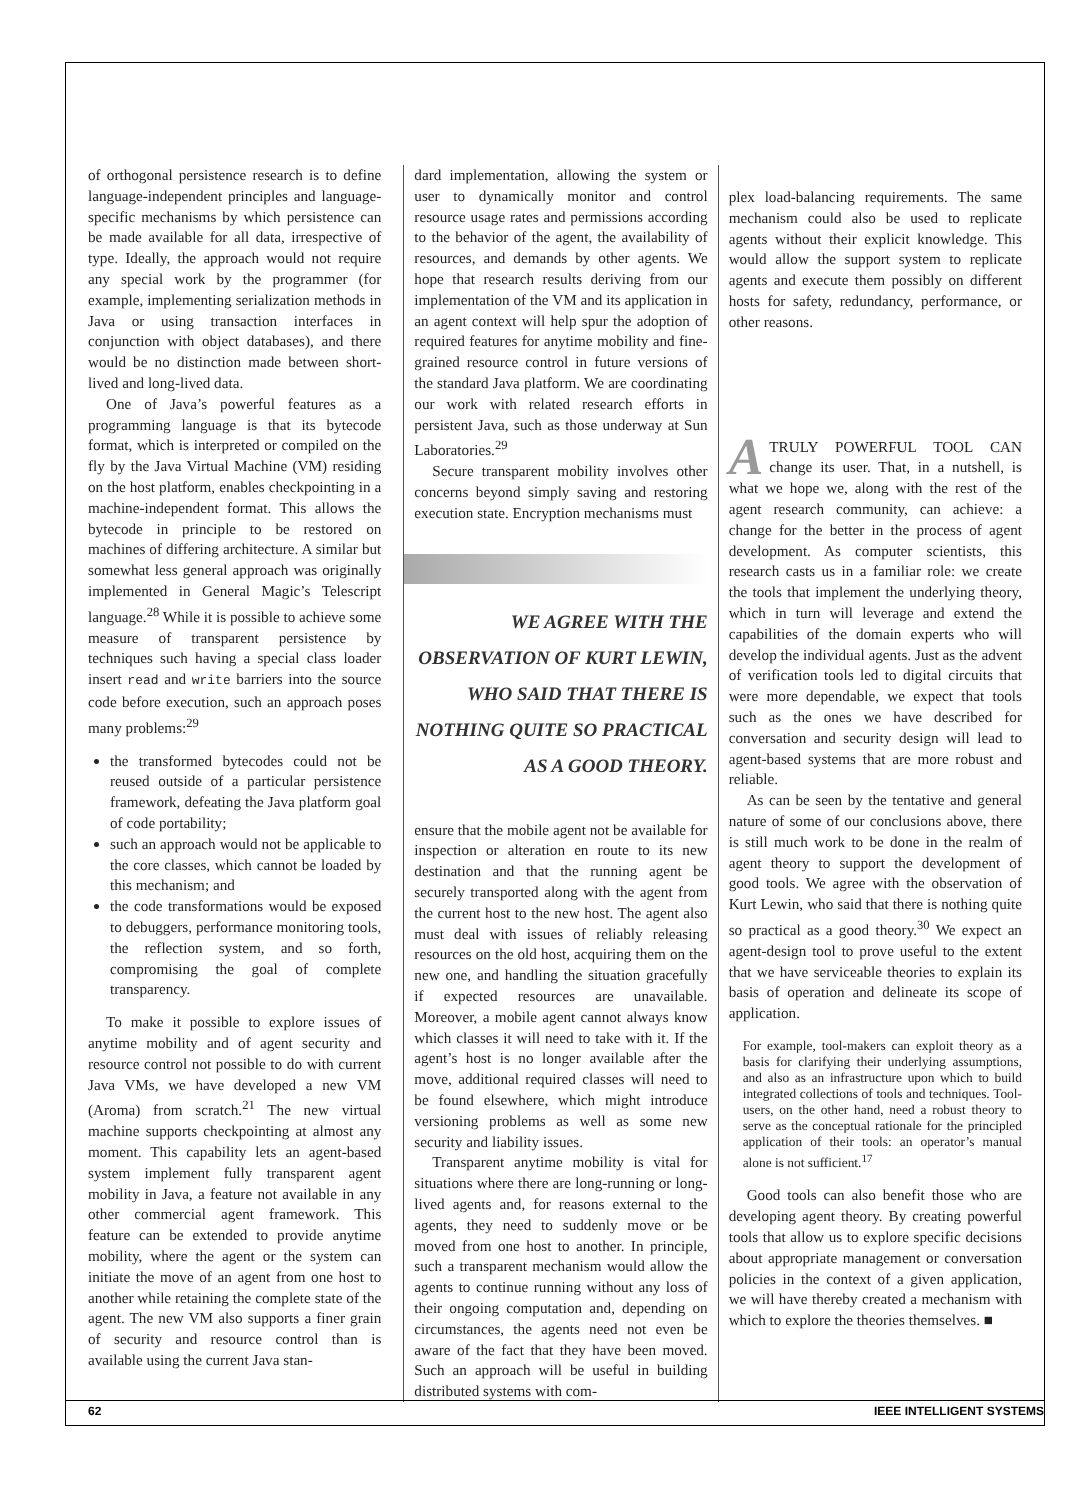of orthogonal persistence research is to define language-independent principles and language-specific mechanisms by which persistence can be made available for all data, irrespective of type. Ideally, the approach would not require any special work by the programmer (for example, implementing serialization methods in Java or using transaction interfaces in conjunction with object databases), and there would be no distinction made between short-lived and long-lived data.
One of Java’s powerful features as a programming language is that its bytecode format, which is interpreted or compiled on the fly by the Java Virtual Machine (VM) residing on the host platform, enables checkpointing in a machine-independent format. This allows the bytecode in principle to be restored on machines of differing architecture. A similar but somewhat less general approach was originally implemented in General Magic’s Telescript language.<sup>28</sup> While it is possible to achieve some measure of transparent persistence by techniques such having a special class loader insert read and write barriers into the source code before execution, such an approach poses many problems:<sup>29</sup>
the transformed bytecodes could not be reused outside of a particular persistence framework, defeating the Java platform goal of code portability;
such an approach would not be applicable to the core classes, which cannot be loaded by this mechanism; and
the code transformations would be exposed to debuggers, performance monitoring tools, the reflection system, and so forth, compromising the goal of complete transparency.
To make it possible to explore issues of anytime mobility and of agent security and resource control not possible to do with current Java VMs, we have developed a new VM (Aroma) from scratch.<sup>21</sup> The new virtual machine supports checkpointing at almost any moment. This capability lets an agent-based system implement fully transparent agent mobility in Java, a feature not available in any other commercial agent framework. This feature can be extended to provide anytime mobility, where the agent or the system can initiate the move of an agent from one host to another while retaining the complete state of the agent. The new VM also supports a finer grain of security and resource control than is available using the current Java stan-
dard implementation, allowing the system or user to dynamically monitor and control resource usage rates and permissions according to the behavior of the agent, the availability of resources, and demands by other agents. We hope that research results deriving from our implementation of the VM and its application in an agent context will help spur the adoption of required features for anytime mobility and fine-grained resource control in future versions of the standard Java platform. We are coordinating our work with related research efforts in persistent Java, such as those underway at Sun Laboratories.<sup>29</sup>
Secure transparent mobility involves other concerns beyond simply saving and restoring execution state. Encryption mechanisms must
WE AGREE WITH THE OBSERVATION OF KURT LEWIN, WHO SAID THAT THERE IS NOTHING QUITE SO PRACTICAL AS A GOOD THEORY.
ensure that the mobile agent not be available for inspection or alteration en route to its new destination and that the running agent be securely transported along with the agent from the current host to the new host. The agent also must deal with issues of reliably releasing resources on the old host, acquiring them on the new one, and handling the situation gracefully if expected resources are unavailable. Moreover, a mobile agent cannot always know which classes it will need to take with it. If the agent’s host is no longer available after the move, additional required classes will need to be found elsewhere, which might introduce versioning problems as well as some new security and liability issues.
Transparent anytime mobility is vital for situations where there are long-running or long-lived agents and, for reasons external to the agents, they need to suddenly move or be moved from one host to another. In principle, such a transparent mechanism would allow the agents to continue running without any loss of their ongoing computation and, depending on circumstances, the agents need not even be aware of the fact that they have been moved. Such an approach will be useful in building distributed systems with com-
plex load-balancing requirements. The same mechanism could also be used to replicate agents without their explicit knowledge. This would allow the support system to replicate agents and execute them possibly on different hosts for safety, redundancy, performance, or other reasons.
ATRULY POWERFUL TOOL CAN change its user. That, in a nutshell, is what we hope we, along with the rest of the agent research community, can achieve: a change for the better in the process of agent development. As computer scientists, this research casts us in a familiar role: we create the tools that implement the underlying theory, which in turn will leverage and extend the capabilities of the domain experts who will develop the individual agents. Just as the advent of verification tools led to digital circuits that were more dependable, we expect that tools such as the ones we have described for conversation and security design will lead to agent-based systems that are more robust and reliable.
As can be seen by the tentative and general nature of some of our conclusions above, there is still much work to be done in the realm of agent theory to support the development of good tools. We agree with the observation of Kurt Lewin, who said that there is nothing quite so practical as a good theory.<sup>30</sup> We expect an agent-design tool to prove useful to the extent that we have serviceable theories to explain its basis of operation and delineate its scope of application.
For example, tool-makers can exploit theory as a basis for clarifying their underlying assumptions, and also as an infrastructure upon which to build integrated collections of tools and techniques. Tool-users, on the other hand, need a robust theory to serve as the conceptual rationale for the principled application of their tools: an operator’s manual alone is not sufficient.<sup>17</sup>
Good tools can also benefit those who are developing agent theory. By creating powerful tools that allow us to explore specific decisions about appropriate management or conversation policies in the context of a given application, we will have thereby created a mechanism with which to explore the theories themselves. ■
62 IEEE INTELLIGENT SYSTEMS